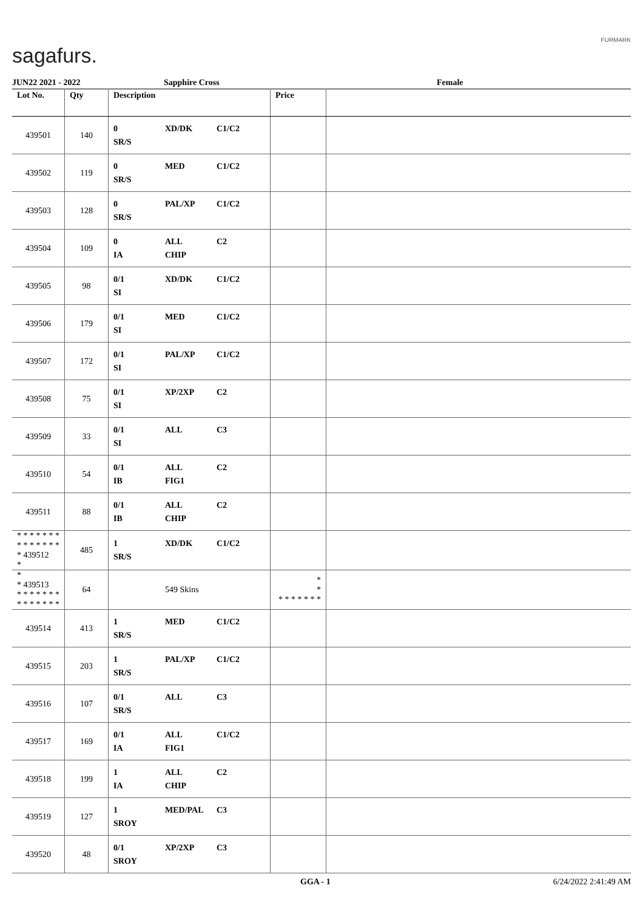sagafurs.
FURMARK
JUN22 2021 - 2022 Sapphire Cross Female
| Lot No. | Qty | Description | Price | |
| --- | --- | --- | --- | --- |
| 439501 | 140 | 0 XD/DK C1/C2 SR/S | | |
| 439502 | 119 | 0 MED C1/C2 SR/S | | |
| 439503 | 128 | 0 PAL/XP C1/C2 SR/S | | |
| 439504 | 109 | 0 ALL C2 IA CHIP | | |
| 439505 | 98 | 0/1 XD/DK C1/C2 SI | | |
| 439506 | 179 | 0/1 MED C1/C2 SI | | |
| 439507 | 172 | 0/1 PAL/XP C1/C2 SI | | |
| 439508 | 75 | 0/1 XP/2XP C2 SI | | |
| 439509 | 33 | 0/1 ALL C3 SI | | |
| 439510 | 54 | 0/1 ALL C2 IB FIG1 | | |
| 439511 | 88 | 0/1 ALL C2 IB CHIP | | |
| * * * * * * * * * * * * * * * 439512 * | 485 | 1 XD/DK C1/C2 SR/S | | |
| * * 439513 * * * * * * * * * * * * * * | 64 | 549 Skins | * * * * * * * * * | |
| 439514 | 413 | 1 MED C1/C2 SR/S | | |
| 439515 | 203 | 1 PAL/XP C1/C2 SR/S | | |
| 439516 | 107 | 0/1 ALL C3 SR/S | | |
| 439517 | 169 | 0/1 ALL C1/C2 IA FIG1 | | |
| 439518 | 199 | 1 ALL C2 IA CHIP | | |
| 439519 | 127 | 1 MED/PAL C3 SROY | | |
| 439520 | 48 | 0/1 XP/2XP C3 SROY | | |
GGA - 1 6/24/2022 2:41:49 AM